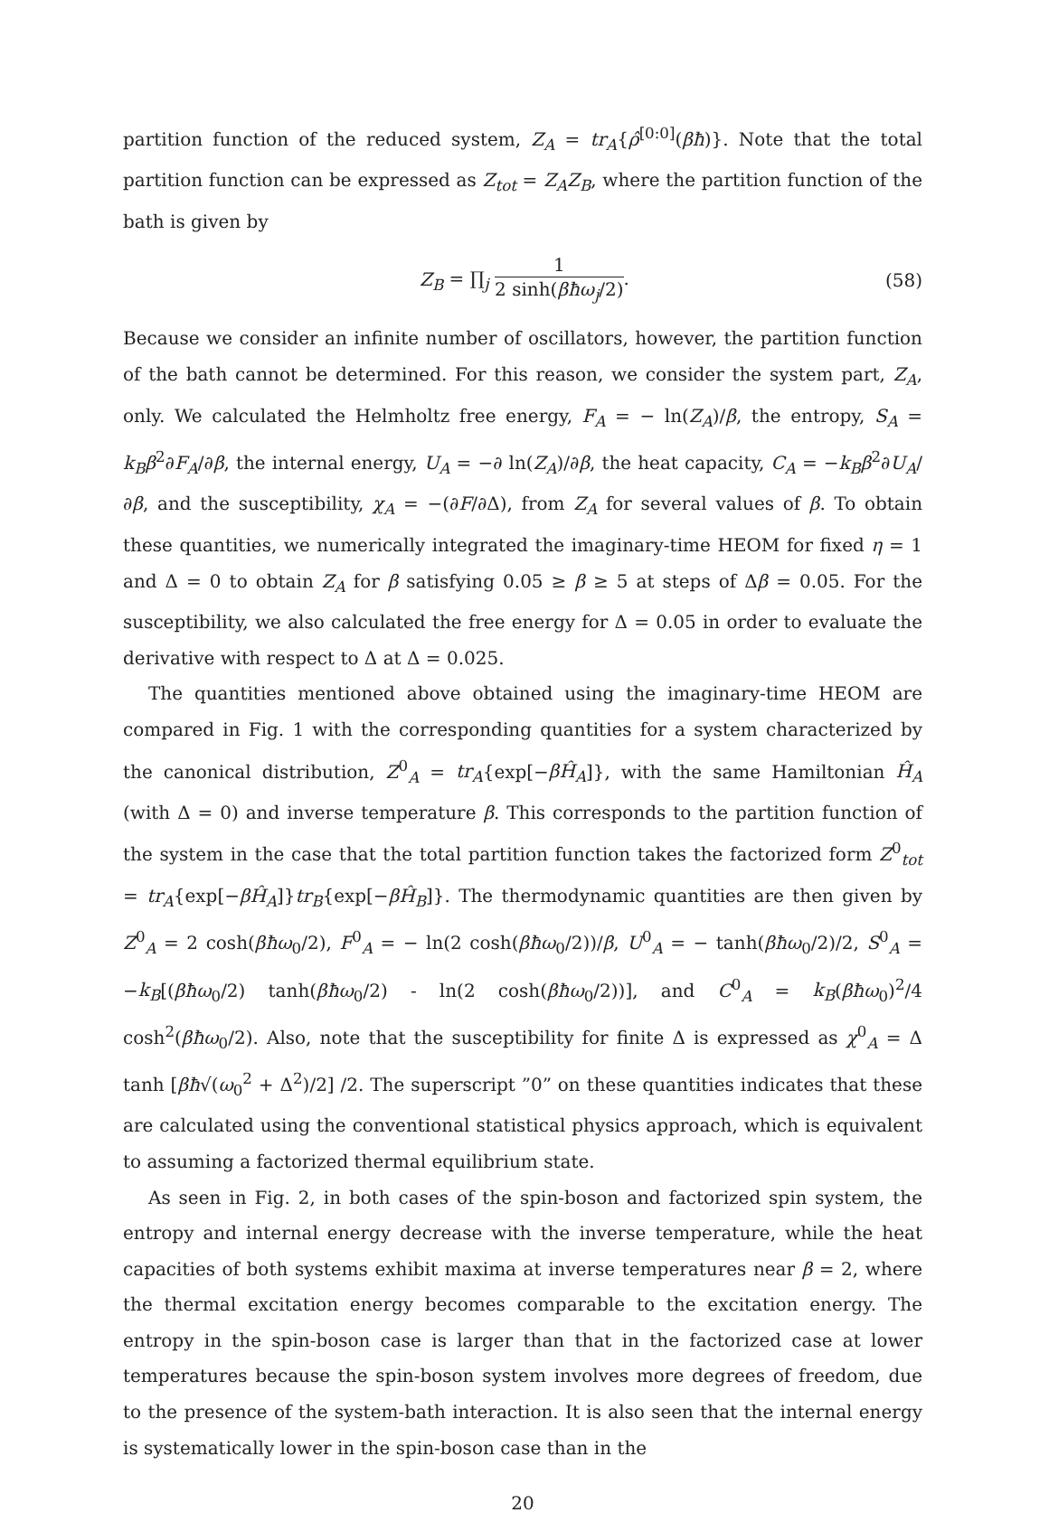partition function of the reduced system, Z<sub>A</sub> = tr<sub>A</sub>{ρ̂<sup>[0:0]</sup>(βħ)}. Note that the total partition function can be expressed as Z<sub>tot</sub> = Z<sub>A</sub>Z<sub>B</sub>, where the partition function of the bath is given by
Z<sub>B</sub> = ∏<sub>j</sub> 1 2 sinh(βħω<sub>j</sub>/2). (58)
Because we consider an infinite number of oscillators, however, the partition function of the bath cannot be determined. For this reason, we consider the system part, Z<sub>A</sub>, only. We calculated the Helmholtz free energy, F<sub>A</sub> = − ln(Z<sub>A</sub>)/β, the entropy, S<sub>A</sub> = k<sub>B</sub>β<sup>2</sup>∂F<sub>A</sub>/∂β, the internal energy, U<sub>A</sub> = −∂ ln(Z<sub>A</sub>)/∂β, the heat capacity, C<sub>A</sub> = −k<sub>B</sub>β<sup>2</sup>∂U<sub>A</sub>/∂β, and the susceptibility, χ<sub>A</sub> = −(∂F/∂Δ), from Z<sub>A</sub> for several values of β. To obtain these quantities, we numerically integrated the imaginary-time HEOM for fixed η = 1 and Δ = 0 to obtain Z<sub>A</sub> for β satisfying 0.05 ≥ β ≥ 5 at steps of Δβ = 0.05. For the susceptibility, we also calculated the free energy for Δ = 0.05 in order to evaluate the derivative with respect to Δ at Δ = 0.025.
The quantities mentioned above obtained using the imaginary-time HEOM are compared in Fig. 1 with the corresponding quantities for a system characterized by the canonical distribution, Z<sup>0</sup><sub>A</sub> = tr<sub>A</sub>{exp[−βĤ<sub>A</sub>]}, with the same Hamiltonian Ĥ<sub>A</sub> (with Δ = 0) and inverse temperature β. This corresponds to the partition function of the system in the case that the total partition function takes the factorized form Z<sup>0</sup><sub>tot</sub> = tr<sub>A</sub>{exp[−βĤ<sub>A</sub>]}tr<sub>B</sub>{exp[−βĤ<sub>B</sub>]}. The thermodynamic quantities are then given by Z<sup>0</sup><sub>A</sub> = 2 cosh(βħω<sub>0</sub>/2), F<sup>0</sup><sub>A</sub> = − ln(2 cosh(βħω<sub>0</sub>/2))/β, U<sup>0</sup><sub>A</sub> = − tanh(βħω<sub>0</sub>/2)/2, S<sup>0</sup><sub>A</sub> = −k<sub>B</sub>[(βħω<sub>0</sub>/2) tanh(βħω<sub>0</sub>/2) - ln(2 cosh(βħω<sub>0</sub>/2))], and C<sup>0</sup><sub>A</sub> = k<sub>B</sub>(βħω<sub>0</sub>)<sup>2</sup>/4 cosh<sup>2</sup>(βħω<sub>0</sub>/2). Also, note that the susceptibility for finite Δ is expressed as χ<sup>0</sup><sub>A</sub> = Δ tanh [βħ√(ω<sub>0</sub><sup>2</sup> + Δ<sup>2</sup>)/2] /2. The superscript ”0” on these quantities indicates that these are calculated using the conventional statistical physics approach, which is equivalent to assuming a factorized thermal equilibrium state.
As seen in Fig. 2, in both cases of the spin-boson and factorized spin system, the entropy and internal energy decrease with the inverse temperature, while the heat capacities of both systems exhibit maxima at inverse temperatures near β = 2, where the thermal excitation energy becomes comparable to the excitation energy. The entropy in the spin-boson case is larger than that in the factorized case at lower temperatures because the spin-boson system involves more degrees of freedom, due to the presence of the system-bath interaction. It is also seen that the internal energy is systematically lower in the spin-boson case than in the
20